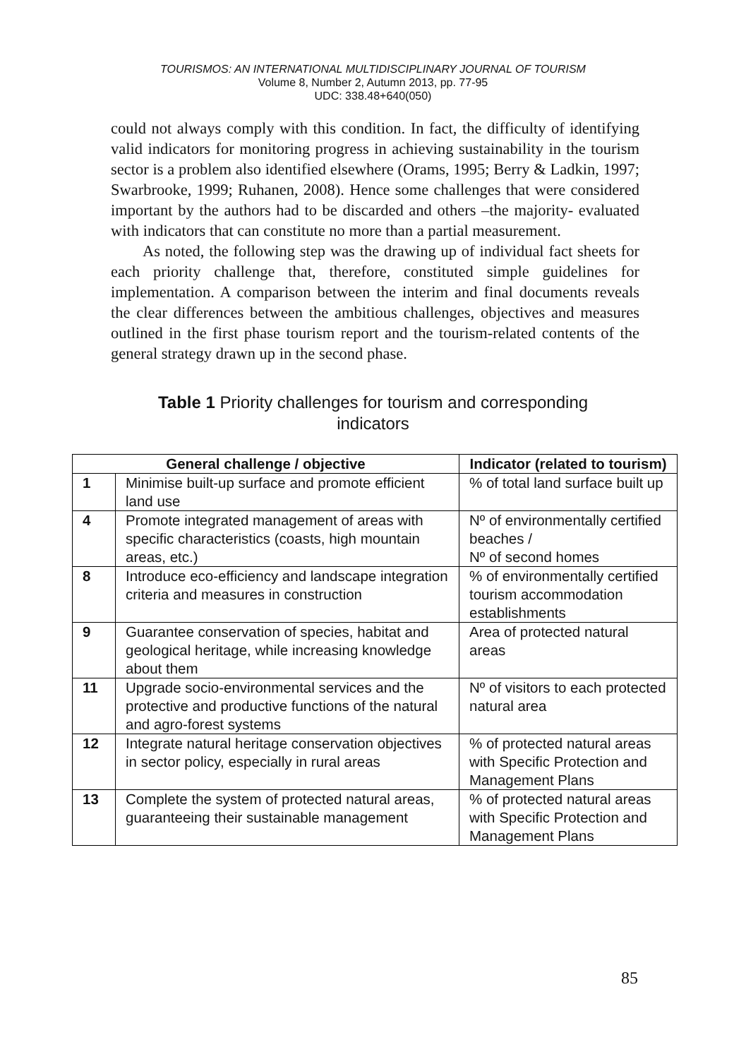TOURISMOS: AN INTERNATIONAL MULTIDISCIPLINARY JOURNAL OF TOURISM
Volume 8, Number 2, Autumn 2013, pp. 77-95
UDC: 338.48+640(050)
could not always comply with this condition. In fact, the difficulty of identifying valid indicators for monitoring progress in achieving sustainability in the tourism sector is a problem also identified elsewhere (Orams, 1995; Berry & Ladkin, 1997; Swarbrooke, 1999; Ruhanen, 2008). Hence some challenges that were considered important by the authors had to be discarded and others –the majority- evaluated with indicators that can constitute no more than a partial measurement.
As noted, the following step was the drawing up of individual fact sheets for each priority challenge that, therefore, constituted simple guidelines for implementation. A comparison between the interim and final documents reveals the clear differences between the ambitious challenges, objectives and measures outlined in the first phase tourism report and the tourism-related contents of the general strategy drawn up in the second phase.
Table 1 Priority challenges for tourism and corresponding
indicators
| General challenge / objective | | Indicator (related to tourism) |
| --- | --- | --- |
| 1 | Minimise built-up surface and promote efficient land use | % of total land surface built up |
| 4 | Promote integrated management of areas with specific characteristics (coasts, high mountain areas, etc.) | Nº of environmentally certified beaches / Nº of second homes |
| 8 | Introduce eco-efficiency and landscape integration criteria and measures in construction | % of environmentally certified tourism accommodation establishments |
| 9 | Guarantee conservation of species, habitat and geological heritage, while increasing knowledge about them | Area of protected natural areas |
| 11 | Upgrade socio-environmental services and the protective and productive functions of the natural and agro-forest systems | Nº of visitors to each protected natural area |
| 12 | Integrate natural heritage conservation objectives in sector policy, especially in rural areas | % of protected natural areas with Specific Protection and Management Plans |
| 13 | Complete the system of protected natural areas, guaranteeing their sustainable management | % of protected natural areas with Specific Protection and Management Plans |
85